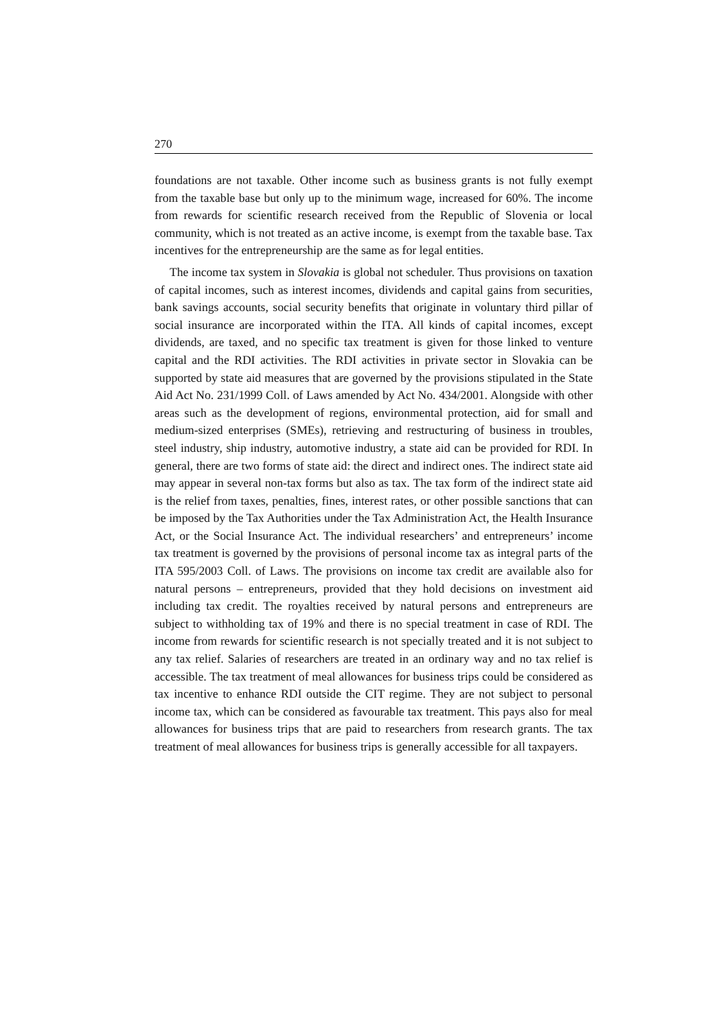270
foundations are not taxable. Other income such as business grants is not fully exempt from the taxable base but only up to the minimum wage, increased for 60%. The income from rewards for scientific research received from the Republic of Slovenia or local community, which is not treated as an active income, is exempt from the taxable base. Tax incentives for the entrepreneurship are the same as for legal entities.
The income tax system in Slovakia is global not scheduler. Thus provisions on taxation of capital incomes, such as interest incomes, dividends and capital gains from securities, bank savings accounts, social security benefits that originate in voluntary third pillar of social insurance are incorporated within the ITA. All kinds of capital incomes, except dividends, are taxed, and no specific tax treatment is given for those linked to venture capital and the RDI activities. The RDI activities in private sector in Slovakia can be supported by state aid measures that are governed by the provisions stipulated in the State Aid Act No. 231/1999 Coll. of Laws amended by Act No. 434/2001. Alongside with other areas such as the development of regions, environmental protection, aid for small and medium-sized enterprises (SMEs), retrieving and restructuring of business in troubles, steel industry, ship industry, automotive industry, a state aid can be provided for RDI. In general, there are two forms of state aid: the direct and indirect ones. The indirect state aid may appear in several non-tax forms but also as tax. The tax form of the indirect state aid is the relief from taxes, penalties, fines, interest rates, or other possible sanctions that can be imposed by the Tax Authorities under the Tax Administration Act, the Health Insurance Act, or the Social Insurance Act. The individual researchers’ and entrepreneurs’ income tax treatment is governed by the provisions of personal income tax as integral parts of the ITA 595/2003 Coll. of Laws. The provisions on income tax credit are available also for natural persons – entrepreneurs, provided that they hold decisions on investment aid including tax credit. The royalties received by natural persons and entrepreneurs are subject to withholding tax of 19% and there is no special treatment in case of RDI. The income from rewards for scientific research is not specially treated and it is not subject to any tax relief. Salaries of researchers are treated in an ordinary way and no tax relief is accessible. The tax treatment of meal allowances for business trips could be considered as tax incentive to enhance RDI outside the CIT regime. They are not subject to personal income tax, which can be considered as favourable tax treatment. This pays also for meal allowances for business trips that are paid to researchers from research grants. The tax treatment of meal allowances for business trips is generally accessible for all taxpayers.